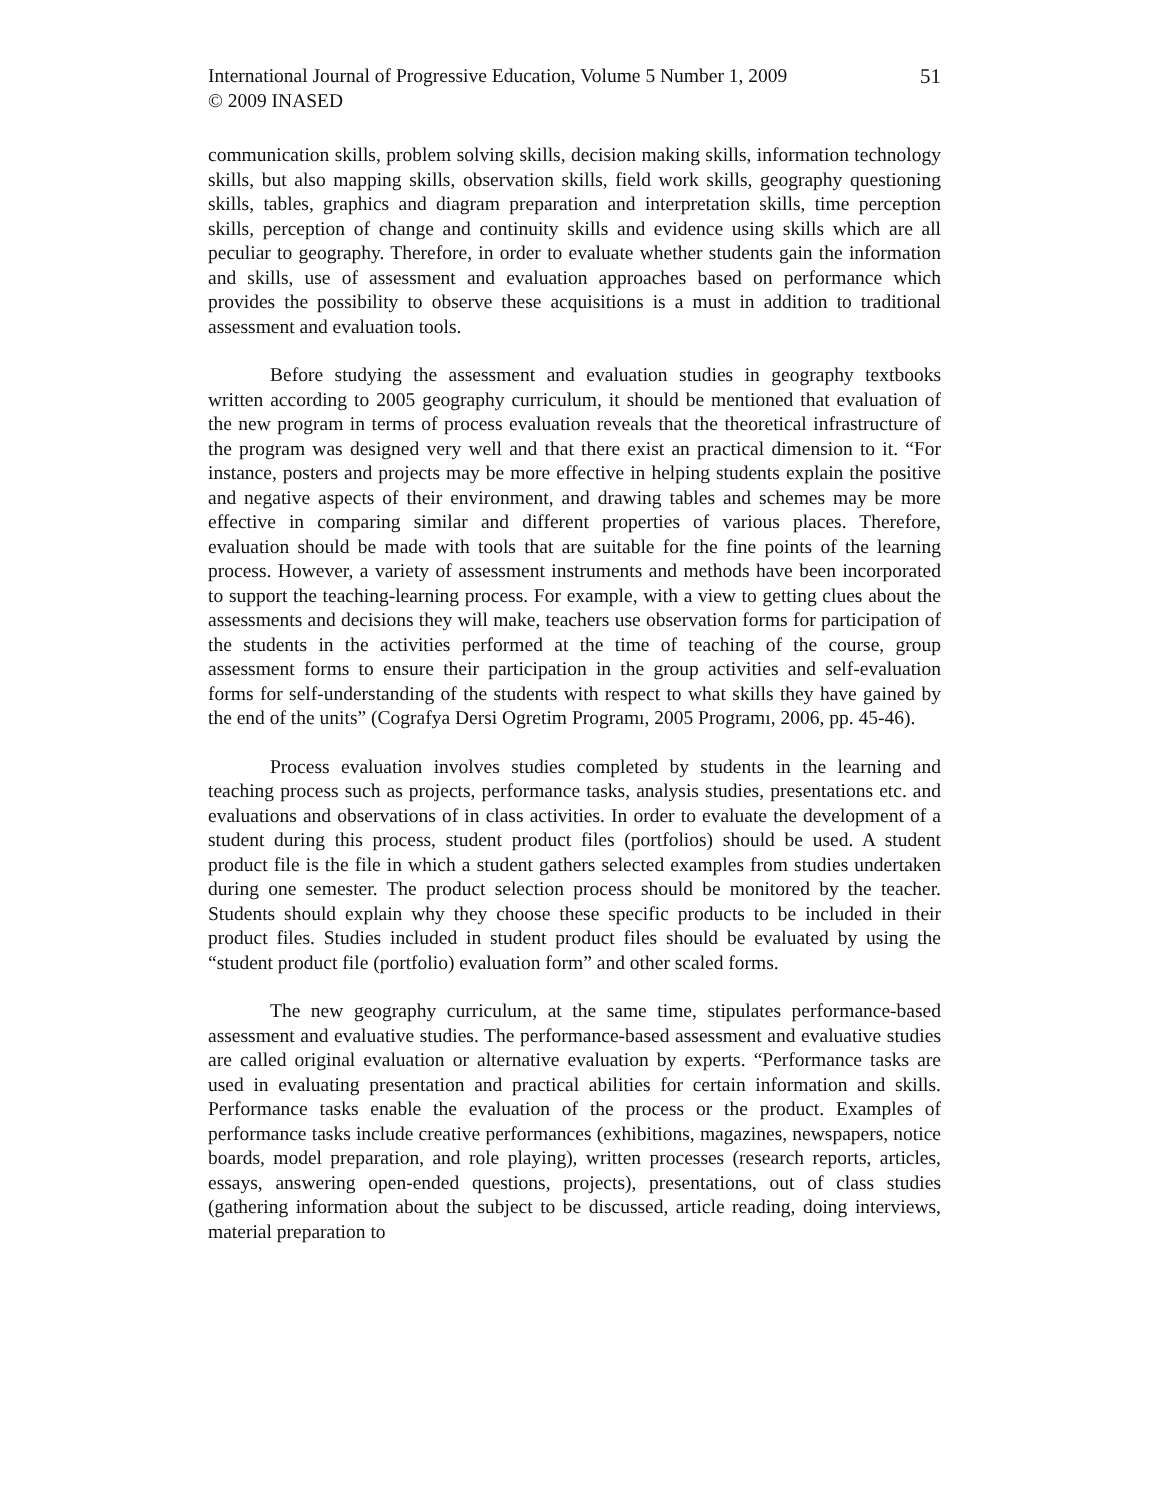International Journal of Progressive Education, Volume 5 Number 1, 2009
© 2009 INASED
51
communication skills, problem solving skills, decision making skills, information technology skills, but also mapping skills, observation skills, field work skills, geography questioning skills, tables, graphics and diagram preparation and interpretation skills, time perception skills, perception of change and continuity skills and evidence using skills which are all peculiar to geography. Therefore, in order to evaluate whether students gain the information and skills, use of assessment and evaluation approaches based on performance which provides the possibility to observe these acquisitions is a must in addition to traditional assessment and evaluation tools.
Before studying the assessment and evaluation studies in geography textbooks written according to 2005 geography curriculum, it should be mentioned that evaluation of the new program in terms of process evaluation reveals that the theoretical infrastructure of the program was designed very well and that there exist an practical dimension to it. “For instance, posters and projects may be more effective in helping students explain the positive and negative aspects of their environment, and drawing tables and schemes may be more effective in comparing similar and different properties of various places. Therefore, evaluation should be made with tools that are suitable for the fine points of the learning process. However, a variety of assessment instruments and methods have been incorporated to support the teaching-learning process. For example, with a view to getting clues about the assessments and decisions they will make, teachers use observation forms for participation of the students in the activities performed at the time of teaching of the course, group assessment forms to ensure their participation in the group activities and self-evaluation forms for self-understanding of the students with respect to what skills they have gained by the end of the units” (Cografya Dersi Ogretim Programı, 2005 Programı, 2006, pp. 45-46).
Process evaluation involves studies completed by students in the learning and teaching process such as projects, performance tasks, analysis studies, presentations etc. and evaluations and observations of in class activities. In order to evaluate the development of a student during this process, student product files (portfolios) should be used. A student product file is the file in which a student gathers selected examples from studies undertaken during one semester. The product selection process should be monitored by the teacher. Students should explain why they choose these specific products to be included in their product files. Studies included in student product files should be evaluated by using the “student product file (portfolio) evaluation form” and other scaled forms.
The new geography curriculum, at the same time, stipulates performance-based assessment and evaluative studies. The performance-based assessment and evaluative studies are called original evaluation or alternative evaluation by experts. “Performance tasks are used in evaluating presentation and practical abilities for certain information and skills. Performance tasks enable the evaluation of the process or the product. Examples of performance tasks include creative performances (exhibitions, magazines, newspapers, notice boards, model preparation, and role playing), written processes (research reports, articles, essays, answering open-ended questions, projects), presentations, out of class studies (gathering information about the subject to be discussed, article reading, doing interviews, material preparation to